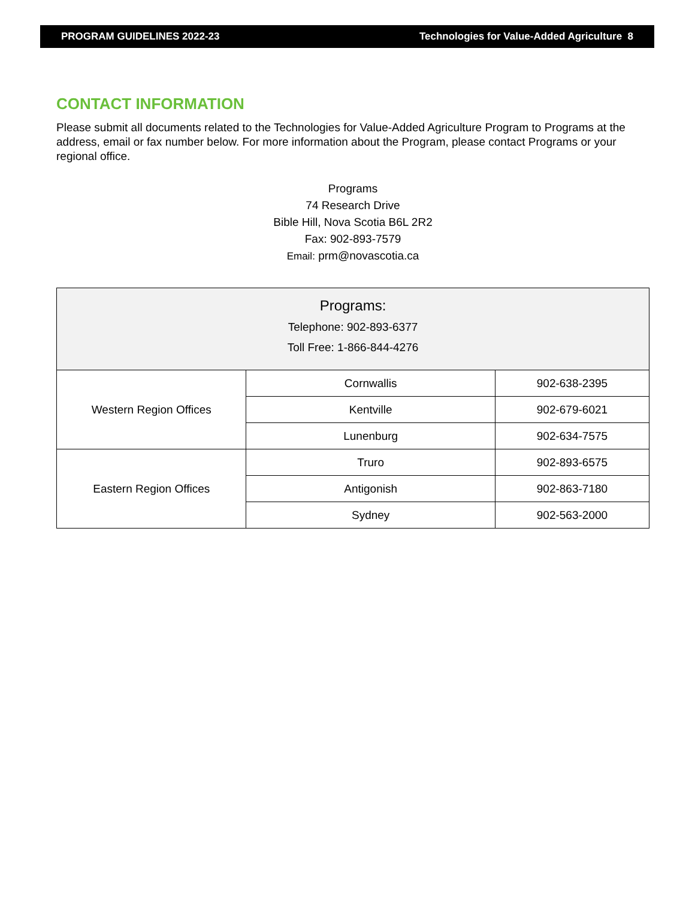PROGRAM GUIDELINES 2022-23 Technologies for Value-Added Agriculture 8
CONTACT INFORMATION
Please submit all documents related to the Technologies for Value-Added Agriculture Program to Programs at the address, email or fax number below. For more information about the Program, please contact Programs or your regional office.
Programs
74 Research Drive
Bible Hill, Nova Scotia B6L 2R2
Fax: 902-893-7579
Email: prm@novascotia.ca
| Programs: Telephone: 902-893-6377 Toll Free: 1-866-844-4276 | | |
| Western Region Offices | Cornwallis | 902-638-2395 |
| | Kentville | 902-679-6021 |
| | Lunenburg | 902-634-7575 |
| Eastern Region Offices | Truro | 902-893-6575 |
| | Antigonish | 902-863-7180 |
| | Sydney | 902-563-2000 |